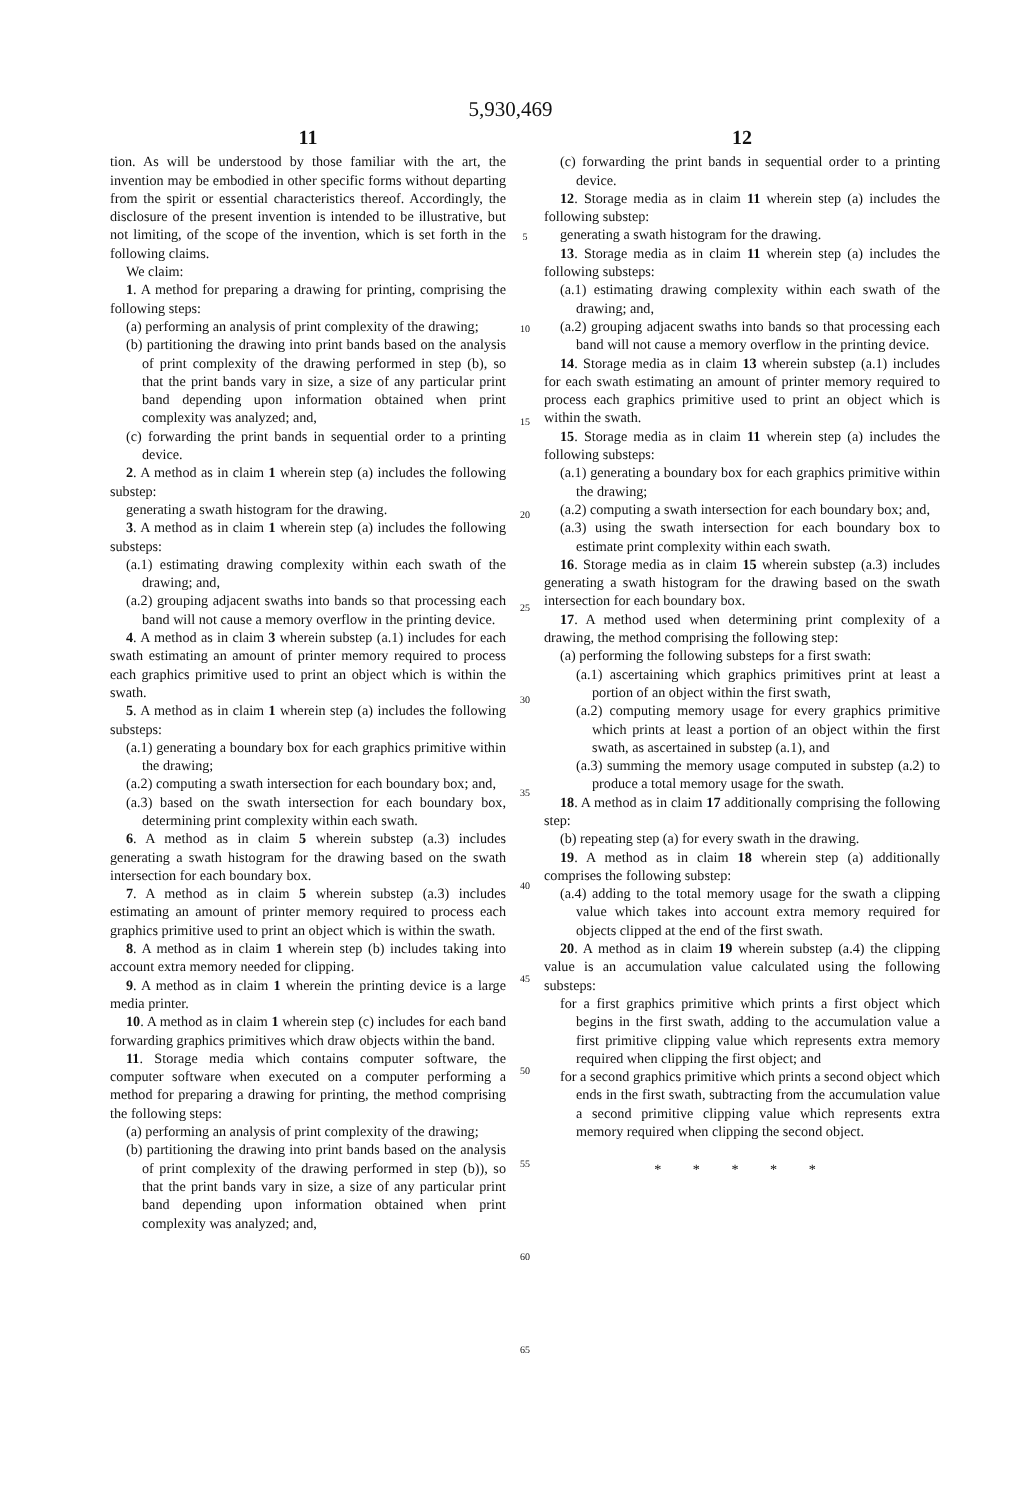5,930,469
11
tion. As will be understood by those familiar with the art, the invention may be embodied in other specific forms without departing from the spirit or essential characteristics thereof. Accordingly, the disclosure of the present invention is intended to be illustrative, but not limiting, of the scope of the invention, which is set forth in the following claims.
We claim:
1. A method for preparing a drawing for printing, comprising the following steps:
(a) performing an analysis of print complexity of the drawing;
(b) partitioning the drawing into print bands based on the analysis of print complexity of the drawing performed in step (b), so that the print bands vary in size, a size of any particular print band depending upon information obtained when print complexity was analyzed; and,
(c) forwarding the print bands in sequential order to a printing device.
2. A method as in claim 1 wherein step (a) includes the following substep:
generating a swath histogram for the drawing.
3. A method as in claim 1 wherein step (a) includes the following substeps:
(a.1) estimating drawing complexity within each swath of the drawing; and,
(a.2) grouping adjacent swaths into bands so that processing each band will not cause a memory overflow in the printing device.
4. A method as in claim 3 wherein substep (a.1) includes for each swath estimating an amount of printer memory required to process each graphics primitive used to print an object which is within the swath.
5. A method as in claim 1 wherein step (a) includes the following substeps:
(a.1) generating a boundary box for each graphics primitive within the drawing;
(a.2) computing a swath intersection for each boundary box; and,
(a.3) based on the swath intersection for each boundary box, determining print complexity within each swath.
6. A method as in claim 5 wherein substep (a.3) includes generating a swath histogram for the drawing based on the swath intersection for each boundary box.
7. A method as in claim 5 wherein substep (a.3) includes estimating an amount of printer memory required to process each graphics primitive used to print an object which is within the swath.
8. A method as in claim 1 wherein step (b) includes taking into account extra memory needed for clipping.
9. A method as in claim 1 wherein the printing device is a large media printer.
10. A method as in claim 1 wherein step (c) includes for each band forwarding graphics primitives which draw objects within the band.
11. Storage media which contains computer software, the computer software when executed on a computer performing a method for preparing a drawing for printing, the method comprising the following steps:
(a) performing an analysis of print complexity of the drawing;
(b) partitioning the drawing into print bands based on the analysis of print complexity of the drawing performed in step (b)), so that the print bands vary in size, a size of any particular print band depending upon information obtained when print complexity was analyzed; and,
5
10
15
20
25
30
35
40
45
50
55
60
65
12
(c) forwarding the print bands in sequential order to a printing device.
12. Storage media as in claim 11 wherein step (a) includes the following substep:
generating a swath histogram for the drawing.
13. Storage media as in claim 11 wherein step (a) includes the following substeps:
(a.1) estimating drawing complexity within each swath of the drawing; and,
(a.2) grouping adjacent swaths into bands so that processing each band will not cause a memory overflow in the printing device.
14. Storage media as in claim 13 wherein substep (a.1) includes for each swath estimating an amount of printer memory required to process each graphics primitive used to print an object which is within the swath.
15. Storage media as in claim 11 wherein step (a) includes the following substeps:
(a.1) generating a boundary box for each graphics primitive within the drawing;
(a.2) computing a swath intersection for each boundary box; and,
(a.3) using the swath intersection for each boundary box to estimate print complexity within each swath.
16. Storage media as in claim 15 wherein substep (a.3) includes generating a swath histogram for the drawing based on the swath intersection for each boundary box.
17. A method used when determining print complexity of a drawing, the method comprising the following step:
(a) performing the following substeps for a first swath:
(a.1) ascertaining which graphics primitives print at least a portion of an object within the first swath,
(a.2) computing memory usage for every graphics primitive which prints at least a portion of an object within the first swath, as ascertained in substep (a.1), and
(a.3) summing the memory usage computed in substep (a.2) to produce a total memory usage for the swath.
18. A method as in claim 17 additionally comprising the following step:
(b) repeating step (a) for every swath in the drawing.
19. A method as in claim 18 wherein step (a) additionally comprises the following substep:
(a.4) adding to the total memory usage for the swath a clipping value which takes into account extra memory required for objects clipped at the end of the first swath.
20. A method as in claim 19 wherein substep (a.4) the clipping value is an accumulation value calculated using the following substeps:
for a first graphics primitive which prints a first object which begins in the first swath, adding to the accumulation value a first primitive clipping value which represents extra memory required when clipping the first object; and
for a second graphics primitive which prints a second object which ends in the first swath, subtracting from the accumulation value a second primitive clipping value which represents extra memory required when clipping the second object.
* * * * *